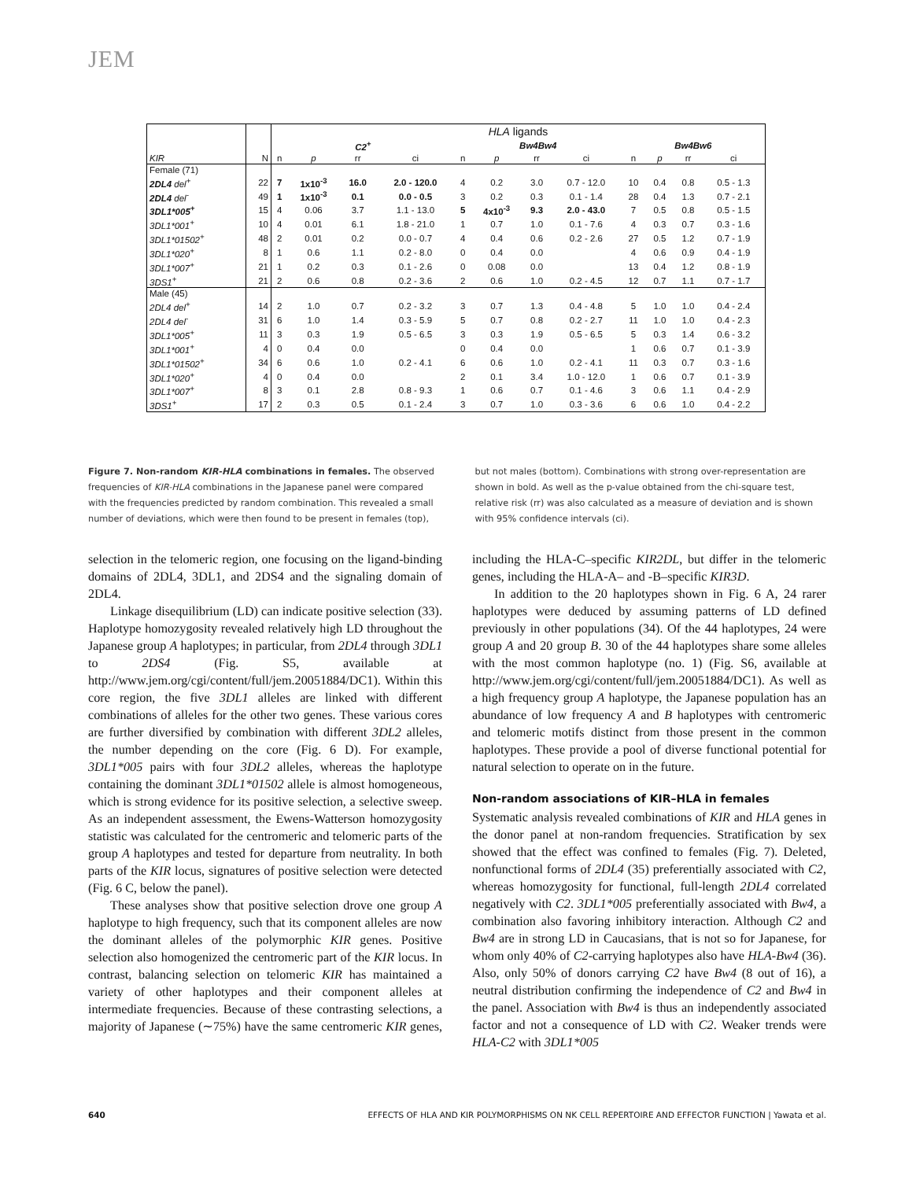JEM
| | | HLA ligands | | | | | | | | | | | |
| | | C2<sup>+</sup> | | | | Bw4Bw4 | | | | Bw4Bw6 | | | |
| KIR | N | n | p | rr | ci | n | p | rr | ci | n | p | rr | ci |
| Female (71) | | | | | | | | | | | | | |
| 2DL4 del<sup>+</sup> | 22 | 7 | 1x10<sup>-3</sup> | 16.0 | 2.0 - 120.0 | 4 | 0.2 | 3.0 | 0.7 - 12.0 | 10 | 0.4 | 0.8 | 0.5 - 1.3 |
| 2DL4 del<sup>-</sup> | 49 | 1 | 1x10<sup>-3</sup> | 0.1 | 0.0 - 0.5 | 3 | 0.2 | 0.3 | 0.1 - 1.4 | 28 | 0.4 | 1.3 | 0.7 - 2.1 |
| 3DL1*005<sup>+</sup> | 15 | 4 | 0.06 | 3.7 | 1.1 - 13.0 | 5 | 4x10<sup>-3</sup> | 9.3 | 2.0 - 43.0 | 7 | 0.5 | 0.8 | 0.5 - 1.5 |
| 3DL1*001<sup>+</sup> | 10 | 4 | 0.01 | 6.1 | 1.8 - 21.0 | 1 | 0.7 | 1.0 | 0.1 - 7.6 | 4 | 0.3 | 0.7 | 0.3 - 1.6 |
| 3DL1*01502<sup>+</sup> | 48 | 2 | 0.01 | 0.2 | 0.0 - 0.7 | 4 | 0.4 | 0.6 | 0.2 - 2.6 | 27 | 0.5 | 1.2 | 0.7 - 1.9 |
| 3DL1*020<sup>+</sup> | 8 | 1 | 0.6 | 1.1 | 0.2 - 8.0 | 0 | 0.4 | 0.0 | | 4 | 0.6 | 0.9 | 0.4 - 1.9 |
| 3DL1*007<sup>+</sup> | 21 | 1 | 0.2 | 0.3 | 0.1 - 2.6 | 0 | 0.08 | 0.0 | | 13 | 0.4 | 1.2 | 0.8 - 1.9 |
| 3DS1<sup>+</sup> | 21 | 2 | 0.6 | 0.8 | 0.2 - 3.6 | 2 | 0.6 | 1.0 | 0.2 - 4.5 | 12 | 0.7 | 1.1 | 0.7 - 1.7 |
| Male (45) | | | | | | | | | | | | | |
| 2DL4 del<sup>+</sup> | 14 | 2 | 1.0 | 0.7 | 0.2 - 3.2 | 3 | 0.7 | 1.3 | 0.4 - 4.8 | 5 | 1.0 | 1.0 | 0.4 - 2.4 |
| 2DL4 del<sup>-</sup> | 31 | 6 | 1.0 | 1.4 | 0.3 - 5.9 | 5 | 0.7 | 0.8 | 0.2 - 2.7 | 11 | 1.0 | 1.0 | 0.4 - 2.3 |
| 3DL1*005<sup>+</sup> | 11 | 3 | 0.3 | 1.9 | 0.5 - 6.5 | 3 | 0.3 | 1.9 | 0.5 - 6.5 | 5 | 0.3 | 1.4 | 0.6 - 3.2 |
| 3DL1*001<sup>+</sup> | 4 | 0 | 0.4 | 0.0 | | 0 | 0.4 | 0.0 | | 1 | 0.6 | 0.7 | 0.1 - 3.9 |
| 3DL1*01502<sup>+</sup> | 34 | 6 | 0.6 | 1.0 | 0.2 - 4.1 | 6 | 0.6 | 1.0 | 0.2 - 4.1 | 11 | 0.3 | 0.7 | 0.3 - 1.6 |
| 3DL1*020<sup>+</sup> | 4 | 0 | 0.4 | 0.0 | | 2 | 0.1 | 3.4 | 1.0 - 12.0 | 1 | 0.6 | 0.7 | 0.1 - 3.9 |
| 3DL1*007<sup>+</sup> | 8 | 3 | 0.1 | 2.8 | 0.8 - 9.3 | 1 | 0.6 | 0.7 | 0.1 - 4.6 | 3 | 0.6 | 1.1 | 0.4 - 2.9 |
| 3DS1<sup>+</sup> | 17 | 2 | 0.3 | 0.5 | 0.1 - 2.4 | 3 | 0.7 | 1.0 | 0.3 - 3.6 | 6 | 0.6 | 1.0 | 0.4 - 2.2 |
Figure 7. Non-random KIR-HLA combinations in females. The observed frequencies of KIR-HLA combinations in the Japanese panel were compared with the frequencies predicted by random combination. This revealed a small number of deviations, which were then found to be present in females (top), but not males (bottom). Combinations with strong over-representation are shown in bold. As well as the p-value obtained from the chi-square test, relative risk (rr) was also calculated as a measure of deviation and is shown with 95% confidence intervals (ci).
selection in the telomeric region, one focusing on the ligand-binding domains of 2DL4, 3DL1, and 2DS4 and the signaling domain of 2DL4.
Linkage disequilibrium (LD) can indicate positive selection (33). Haplotype homozygosity revealed relatively high LD throughout the Japanese group A haplotypes; in particular, from 2DL4 through 3DL1 to 2DS4 (Fig. S5, available at http://www.jem.org/cgi/content/full/jem.20051884/DC1). Within this core region, the five 3DL1 alleles are linked with different combinations of alleles for the other two genes. These various cores are further diversified by combination with different 3DL2 alleles, the number depending on the core (Fig. 6 D). For example, 3DL1*005 pairs with four 3DL2 alleles, whereas the haplotype containing the dominant 3DL1*01502 allele is almost homogeneous, which is strong evidence for its positive selection, a selective sweep. As an independent assessment, the Ewens-Watterson homozygosity statistic was calculated for the centromeric and telomeric parts of the group A haplotypes and tested for departure from neutrality. In both parts of the KIR locus, signatures of positive selection were detected (Fig. 6 C, below the panel).
These analyses show that positive selection drove one group A haplotype to high frequency, such that its component alleles are now the dominant alleles of the polymorphic KIR genes. Positive selection also homogenized the centromeric part of the KIR locus. In contrast, balancing selection on telomeric KIR has maintained a variety of other haplotypes and their component alleles at intermediate frequencies. Because of these contrasting selections, a majority of Japanese (∼75%) have the same centromeric KIR genes, including the HLA-C–specific KIR2DL, but differ in the telomeric genes, including the HLA-A– and -B–specific KIR3D.
In addition to the 20 haplotypes shown in Fig. 6 A, 24 rarer haplotypes were deduced by assuming patterns of LD defined previously in other populations (34). Of the 44 haplotypes, 24 were group A and 20 group B. 30 of the 44 haplotypes share some alleles with the most common haplotype (no. 1) (Fig. S6, available at http://www.jem.org/cgi/content/full/jem.20051884/DC1). As well as a high frequency group A haplotype, the Japanese population has an abundance of low frequency A and B haplotypes with centromeric and telomeric motifs distinct from those present in the common haplotypes. These provide a pool of diverse functional potential for natural selection to operate on in the future.
Non-random associations of KIR–HLA in females
Systematic analysis revealed combinations of KIR and HLA genes in the donor panel at non-random frequencies. Stratification by sex showed that the effect was confined to females (Fig. 7). Deleted, nonfunctional forms of 2DL4 (35) preferentially associated with C2, whereas homozygosity for functional, full-length 2DL4 correlated negatively with C2. 3DL1*005 preferentially associated with Bw4, a combination also favoring inhibitory interaction. Although C2 and Bw4 are in strong LD in Caucasians, that is not so for Japanese, for whom only 40% of C2-carrying haplotypes also have HLA-Bw4 (36). Also, only 50% of donors carrying C2 have Bw4 (8 out of 16), a neutral distribution confirming the independence of C2 and Bw4 in the panel. Association with Bw4 is thus an independently associated factor and not a consequence of LD with C2. Weaker trends were HLA-C2 with 3DL1*005
640 EFFECTS OF HLA AND KIR POLYMORPHISMS ON NK CELL REPERTOIRE AND EFFECTOR FUNCTION | Yawata et al.